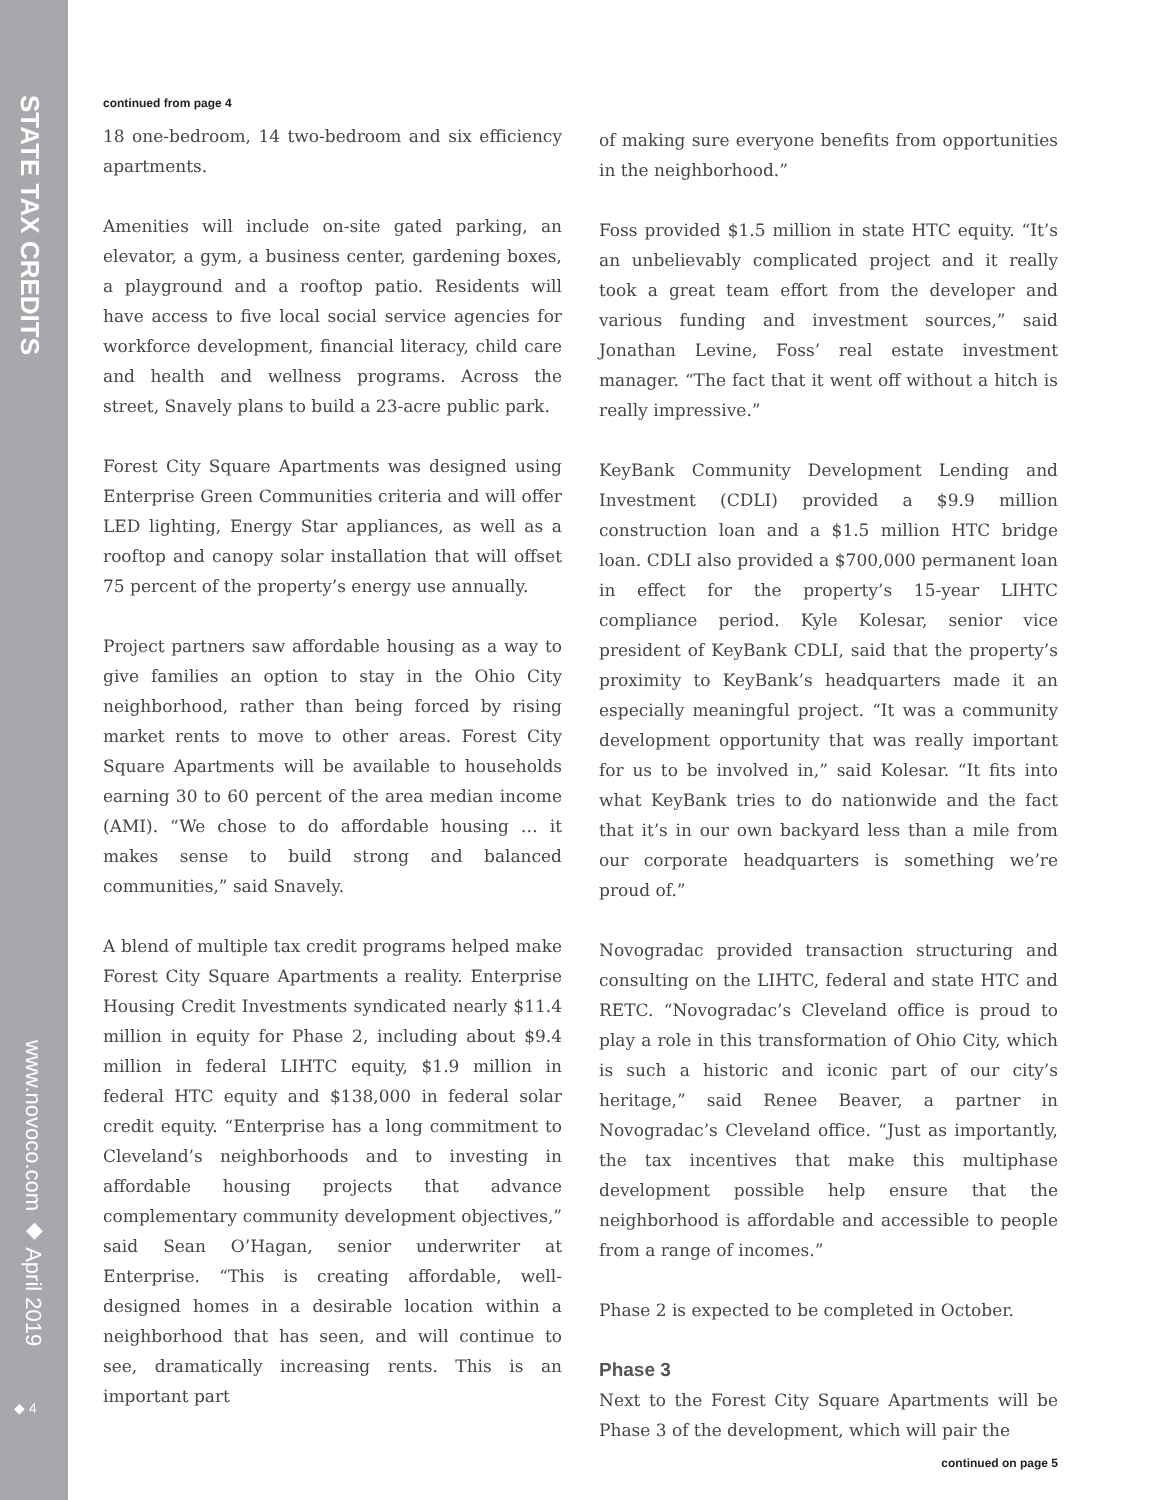STATE TAX CREDITS
www.novoco.com ◆ April 2019
◆ 4
continued from page 4
18 one-bedroom, 14 two-bedroom and six efficiency apartments.
Amenities will include on-site gated parking, an elevator, a gym, a business center, gardening boxes, a playground and a rooftop patio. Residents will have access to five local social service agencies for workforce development, financial literacy, child care and health and wellness programs. Across the street, Snavely plans to build a 23-acre public park.
Forest City Square Apartments was designed using Enterprise Green Communities criteria and will offer LED lighting, Energy Star appliances, as well as a rooftop and canopy solar installation that will offset 75 percent of the property’s energy use annually.
Project partners saw affordable housing as a way to give families an option to stay in the Ohio City neighborhood, rather than being forced by rising market rents to move to other areas. Forest City Square Apartments will be available to households earning 30 to 60 percent of the area median income (AMI). “We chose to do affordable housing … it makes sense to build strong and balanced communities,” said Snavely.
A blend of multiple tax credit programs helped make Forest City Square Apartments a reality. Enterprise Housing Credit Investments syndicated nearly $11.4 million in equity for Phase 2, including about $9.4 million in federal LIHTC equity, $1.9 million in federal HTC equity and $138,000 in federal solar credit equity. “Enterprise has a long commitment to Cleveland’s neighborhoods and to investing in affordable housing projects that advance complementary community development objectives,” said Sean O’Hagan, senior underwriter at Enterprise. “This is creating affordable, well-designed homes in a desirable location within a neighborhood that has seen, and will continue to see, dramatically increasing rents. This is an important part
of making sure everyone benefits from opportunities in the neighborhood.”
Foss provided $1.5 million in state HTC equity. “It’s an unbelievably complicated project and it really took a great team effort from the developer and various funding and investment sources,” said Jonathan Levine, Foss’ real estate investment manager. “The fact that it went off without a hitch is really impressive.”
KeyBank Community Development Lending and Investment (CDLI) provided a $9.9 million construction loan and a $1.5 million HTC bridge loan. CDLI also provided a $700,000 permanent loan in effect for the property’s 15-year LIHTC compliance period. Kyle Kolesar, senior vice president of KeyBank CDLI, said that the property’s proximity to KeyBank’s headquarters made it an especially meaningful project. “It was a community development opportunity that was really important for us to be involved in,” said Kolesar. “It fits into what KeyBank tries to do nationwide and the fact that it’s in our own backyard less than a mile from our corporate headquarters is something we’re proud of.”
Novogradac provided transaction structuring and consulting on the LIHTC, federal and state HTC and RETC. “Novogradac’s Cleveland office is proud to play a role in this transformation of Ohio City, which is such a historic and iconic part of our city’s heritage,” said Renee Beaver, a partner in Novogradac’s Cleveland office. “Just as importantly, the tax incentives that make this multiphase development possible help ensure that the neighborhood is affordable and accessible to people from a range of incomes.”
Phase 2 is expected to be completed in October.
Phase 3
Next to the Forest City Square Apartments will be Phase 3 of the development, which will pair the
continued on page 5